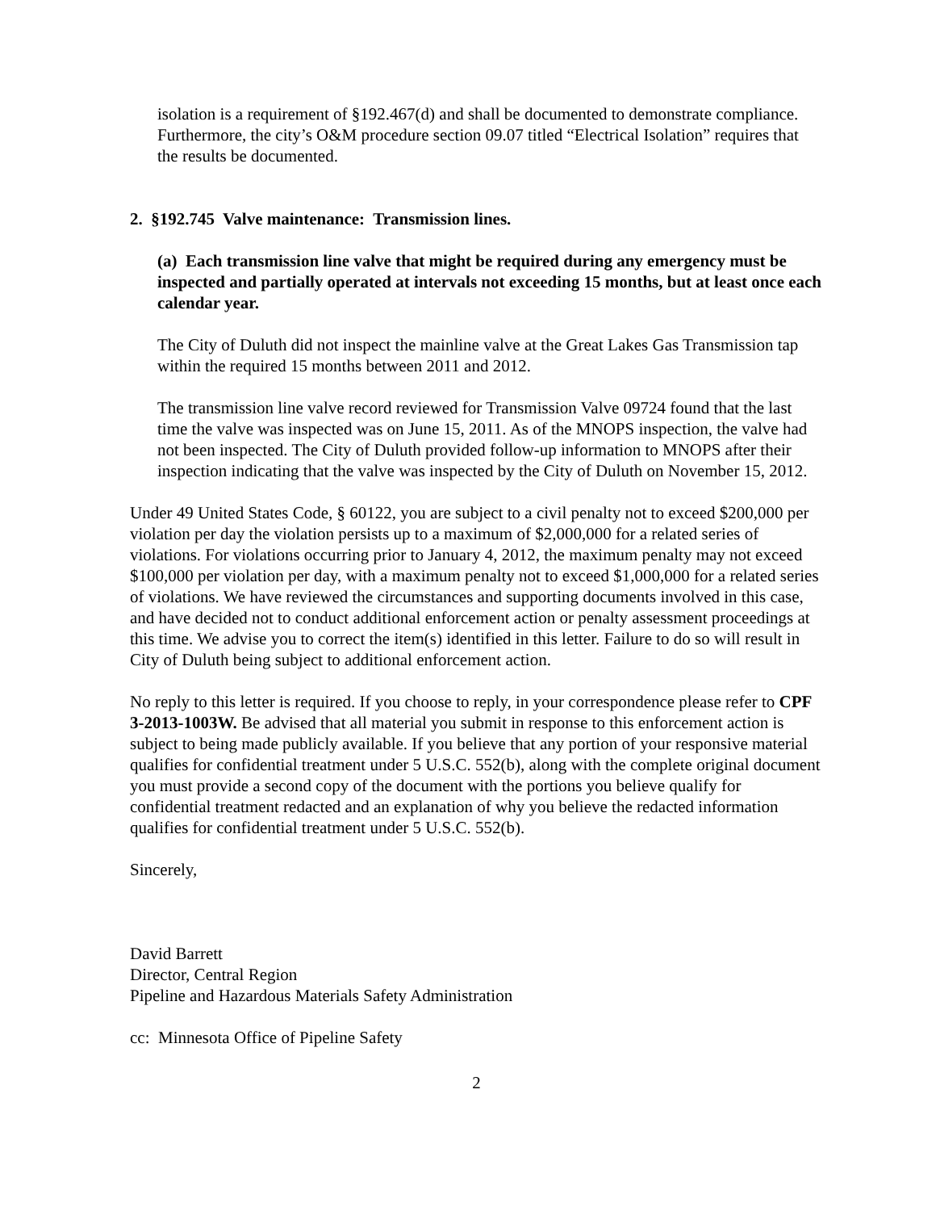isolation is a requirement of §192.467(d) and shall be documented to demonstrate compliance. Furthermore, the city’s O&M procedure section 09.07 titled “Electrical Isolation” requires that the results be documented.
2. §192.745 Valve maintenance: Transmission lines.
(a) Each transmission line valve that might be required during any emergency must be inspected and partially operated at intervals not exceeding 15 months, but at least once each calendar year.
The City of Duluth did not inspect the mainline valve at the Great Lakes Gas Transmission tap within the required 15 months between 2011 and 2012.
The transmission line valve record reviewed for Transmission Valve 09724 found that the last time the valve was inspected was on June 15, 2011. As of the MNOPS inspection, the valve had not been inspected. The City of Duluth provided follow-up information to MNOPS after their inspection indicating that the valve was inspected by the City of Duluth on November 15, 2012.
Under 49 United States Code, § 60122, you are subject to a civil penalty not to exceed $200,000 per violation per day the violation persists up to a maximum of $2,000,000 for a related series of violations. For violations occurring prior to January 4, 2012, the maximum penalty may not exceed $100,000 per violation per day, with a maximum penalty not to exceed $1,000,000 for a related series of violations. We have reviewed the circumstances and supporting documents involved in this case, and have decided not to conduct additional enforcement action or penalty assessment proceedings at this time. We advise you to correct the item(s) identified in this letter. Failure to do so will result in City of Duluth being subject to additional enforcement action.
No reply to this letter is required. If you choose to reply, in your correspondence please refer to CPF 3-2013-1003W. Be advised that all material you submit in response to this enforcement action is subject to being made publicly available. If you believe that any portion of your responsive material qualifies for confidential treatment under 5 U.S.C. 552(b), along with the complete original document you must provide a second copy of the document with the portions you believe qualify for confidential treatment redacted and an explanation of why you believe the redacted information qualifies for confidential treatment under 5 U.S.C. 552(b).
Sincerely,
David Barrett
Director, Central Region
Pipeline and Hazardous Materials Safety Administration
cc: Minnesota Office of Pipeline Safety
2